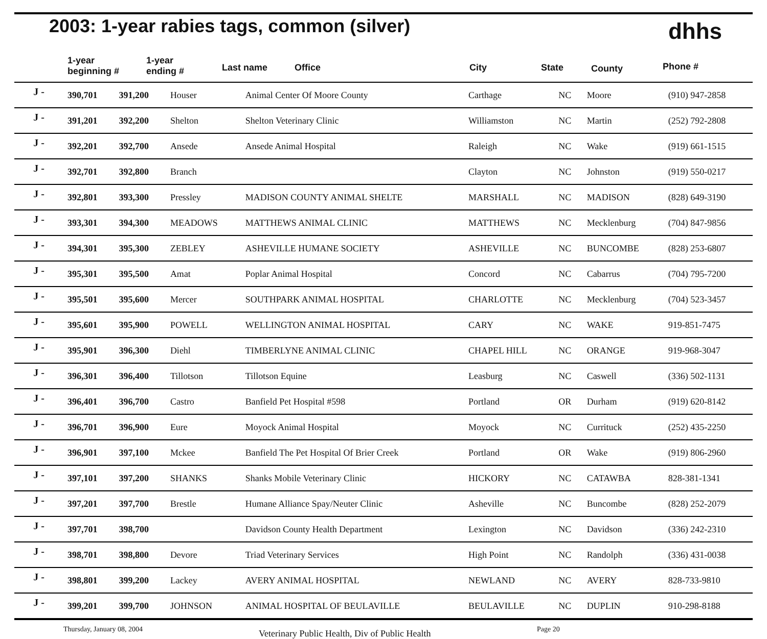2003: 1-year rabies tags, common (silver)
dhhs
1-year
beginning # 1-year
ending # Last name Office City State County Phone #
| J - | 390,701 | 391,200 | Houser | Animal Center Of Moore County | Carthage | NC | Moore | (910) 947-2858 |
| J - | 391,201 | 392,200 | Shelton | Shelton Veterinary Clinic | Williamston | NC | Martin | (252) 792-2808 |
| J - | 392,201 | 392,700 | Ansede | Ansede Animal Hospital | Raleigh | NC | Wake | (919) 661-1515 |
| J - | 392,701 | 392,800 | Branch | | Clayton | NC | Johnston | (919) 550-0217 |
| J - | 392,801 | 393,300 | Pressley | MADISON COUNTY ANIMAL SHELTE | MARSHALL | NC | MADISON | (828) 649-3190 |
| J - | 393,301 | 394,300 | MEADOWS | MATTHEWS ANIMAL CLINIC | MATTHEWS | NC | Mecklenburg | (704) 847-9856 |
| J - | 394,301 | 395,300 | ZEBLEY | ASHEVILLE HUMANE SOCIETY | ASHEVILLE | NC | BUNCOMBE | (828) 253-6807 |
| J - | 395,301 | 395,500 | Amat | Poplar Animal Hospital | Concord | NC | Cabarrus | (704) 795-7200 |
| J - | 395,501 | 395,600 | Mercer | SOUTHPARK ANIMAL HOSPITAL | CHARLOTTE | NC | Mecklenburg | (704) 523-3457 |
| J - | 395,601 | 395,900 | POWELL | WELLINGTON ANIMAL HOSPITAL | CARY | NC | WAKE | 919-851-7475 |
| J - | 395,901 | 396,300 | Diehl | TIMBERLYNE ANIMAL CLINIC | CHAPEL HILL | NC | ORANGE | 919-968-3047 |
| J - | 396,301 | 396,400 | Tillotson | Tillotson Equine | Leasburg | NC | Caswell | (336) 502-1131 |
| J - | 396,401 | 396,700 | Castro | Banfield Pet Hospital #598 | Portland | OR | Durham | (919) 620-8142 |
| J - | 396,701 | 396,900 | Eure | Moyock Animal Hospital | Moyock | NC | Currituck | (252) 435-2250 |
| J - | 396,901 | 397,100 | Mckee | Banfield The Pet Hospital Of Brier Creek | Portland | OR | Wake | (919) 806-2960 |
| J - | 397,101 | 397,200 | SHANKS | Shanks Mobile Veterinary Clinic | HICKORY | NC | CATAWBA | 828-381-1341 |
| J - | 397,201 | 397,700 | Brestle | Humane Alliance Spay/Neuter Clinic | Asheville | NC | Buncombe | (828) 252-2079 |
| J - | 397,701 | 398,700 | | Davidson County Health Department | Lexington | NC | Davidson | (336) 242-2310 |
| J - | 398,701 | 398,800 | Devore | Triad Veterinary Services | High Point | NC | Randolph | (336) 431-0038 |
| J - | 398,801 | 399,200 | Lackey | AVERY ANIMAL HOSPITAL | NEWLAND | NC | AVERY | 828-733-9810 |
| J - | 399,201 | 399,700 | JOHNSON | ANIMAL HOSPITAL OF BEULAVILLE | BEULAVILLE | NC | DUPLIN | 910-298-8188 |
Thursday, January 08, 2004 Veterinary Public Health, Div of Public Health Page 20